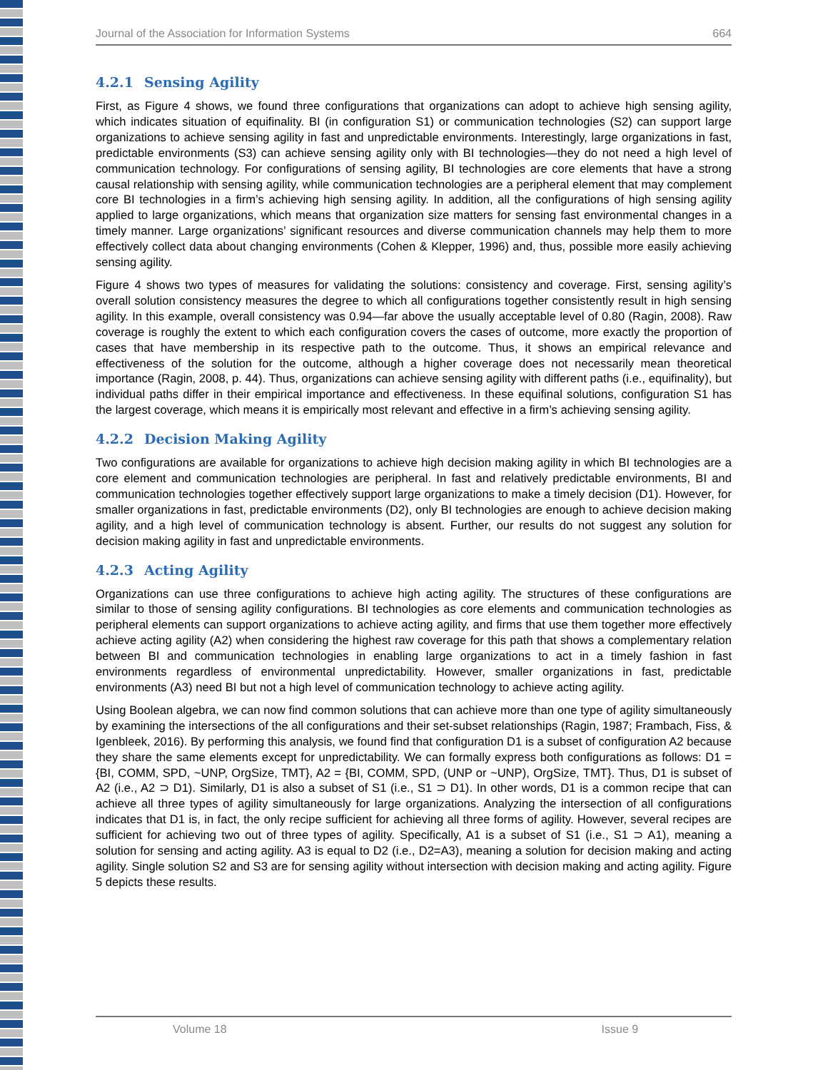Journal of the Association for Information Systems 664
4.2.1 Sensing Agility
First, as Figure 4 shows, we found three configurations that organizations can adopt to achieve high sensing agility, which indicates situation of equifinality. BI (in configuration S1) or communication technologies (S2) can support large organizations to achieve sensing agility in fast and unpredictable environments. Interestingly, large organizations in fast, predictable environments (S3) can achieve sensing agility only with BI technologies—they do not need a high level of communication technology. For configurations of sensing agility, BI technologies are core elements that have a strong causal relationship with sensing agility, while communication technologies are a peripheral element that may complement core BI technologies in a firm’s achieving high sensing agility. In addition, all the configurations of high sensing agility applied to large organizations, which means that organization size matters for sensing fast environmental changes in a timely manner. Large organizations’ significant resources and diverse communication channels may help them to more effectively collect data about changing environments (Cohen & Klepper, 1996) and, thus, possible more easily achieving sensing agility.
Figure 4 shows two types of measures for validating the solutions: consistency and coverage. First, sensing agility’s overall solution consistency measures the degree to which all configurations together consistently result in high sensing agility. In this example, overall consistency was 0.94—far above the usually acceptable level of 0.80 (Ragin, 2008). Raw coverage is roughly the extent to which each configuration covers the cases of outcome, more exactly the proportion of cases that have membership in its respective path to the outcome. Thus, it shows an empirical relevance and effectiveness of the solution for the outcome, although a higher coverage does not necessarily mean theoretical importance (Ragin, 2008, p. 44). Thus, organizations can achieve sensing agility with different paths (i.e., equifinality), but individual paths differ in their empirical importance and effectiveness. In these equifinal solutions, configuration S1 has the largest coverage, which means it is empirically most relevant and effective in a firm’s achieving sensing agility.
4.2.2 Decision Making Agility
Two configurations are available for organizations to achieve high decision making agility in which BI technologies are a core element and communication technologies are peripheral. In fast and relatively predictable environments, BI and communication technologies together effectively support large organizations to make a timely decision (D1). However, for smaller organizations in fast, predictable environments (D2), only BI technologies are enough to achieve decision making agility, and a high level of communication technology is absent. Further, our results do not suggest any solution for decision making agility in fast and unpredictable environments.
4.2.3 Acting Agility
Organizations can use three configurations to achieve high acting agility. The structures of these configurations are similar to those of sensing agility configurations. BI technologies as core elements and communication technologies as peripheral elements can support organizations to achieve acting agility, and firms that use them together more effectively achieve acting agility (A2) when considering the highest raw coverage for this path that shows a complementary relation between BI and communication technologies in enabling large organizations to act in a timely fashion in fast environments regardless of environmental unpredictability. However, smaller organizations in fast, predictable environments (A3) need BI but not a high level of communication technology to achieve acting agility.
Using Boolean algebra, we can now find common solutions that can achieve more than one type of agility simultaneously by examining the intersections of the all configurations and their set-subset relationships (Ragin, 1987; Frambach, Fiss, & Igenbleek, 2016). By performing this analysis, we found find that configuration D1 is a subset of configuration A2 because they share the same elements except for unpredictability. We can formally express both configurations as follows: D1 = {BI, COMM, SPD, ~UNP, OrgSize, TMT}, A2 = {BI, COMM, SPD, (UNP or ~UNP), OrgSize, TMT}. Thus, D1 is subset of A2 (i.e., A2 ⊃ D1). Similarly, D1 is also a subset of S1 (i.e., S1 ⊃ D1). In other words, D1 is a common recipe that can achieve all three types of agility simultaneously for large organizations. Analyzing the intersection of all configurations indicates that D1 is, in fact, the only recipe sufficient for achieving all three forms of agility. However, several recipes are sufficient for achieving two out of three types of agility. Specifically, A1 is a subset of S1 (i.e., S1 ⊃ A1), meaning a solution for sensing and acting agility. A3 is equal to D2 (i.e., D2=A3), meaning a solution for decision making and acting agility. Single solution S2 and S3 are for sensing agility without intersection with decision making and acting agility. Figure 5 depicts these results.
Volume 18 Issue 9